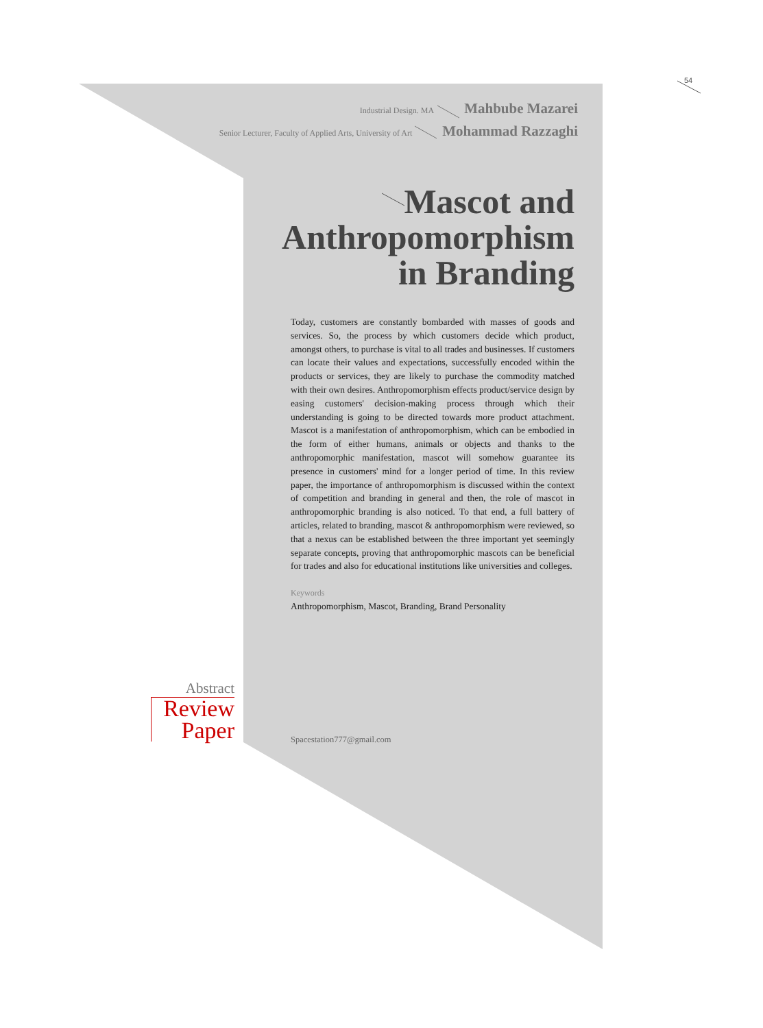54
Industrial Design. MA Mahbube Mazarei
Senior Lecturer, Faculty of Applied Arts, University of Art Mohammad Razzaghi
Mascot and Anthropomorphism in Branding
Today, customers are constantly bombarded with masses of goods and services. So, the process by which customers decide which product, amongst others, to purchase is vital to all trades and businesses. If customers can locate their values and expectations, successfully encoded within the products or services, they are likely to purchase the commodity matched with their own desires. Anthropomorphism effects product/service design by easing customers' decision-making process through which their understanding is going to be directed towards more product attachment. Mascot is a manifestation of anthropomorphism, which can be embodied in the form of either humans, animals or objects and thanks to the anthropomorphic manifestation, mascot will somehow guarantee its presence in customers' mind for a longer period of time. In this review paper, the importance of anthropomorphism is discussed within the context of competition and branding in general and then, the role of mascot in anthropomorphic branding is also noticed. To that end, a full battery of articles, related to branding, mascot & anthropomorphism were reviewed, so that a nexus can be established between the three important yet seemingly separate concepts, proving that anthropomorphic mascots can be beneficial for trades and also for educational institutions like universities and colleges.
Keywords
Anthropomorphism, Mascot, Branding, Brand Personality
Spacestation777@gmail.com
Abstract
Review
Paper